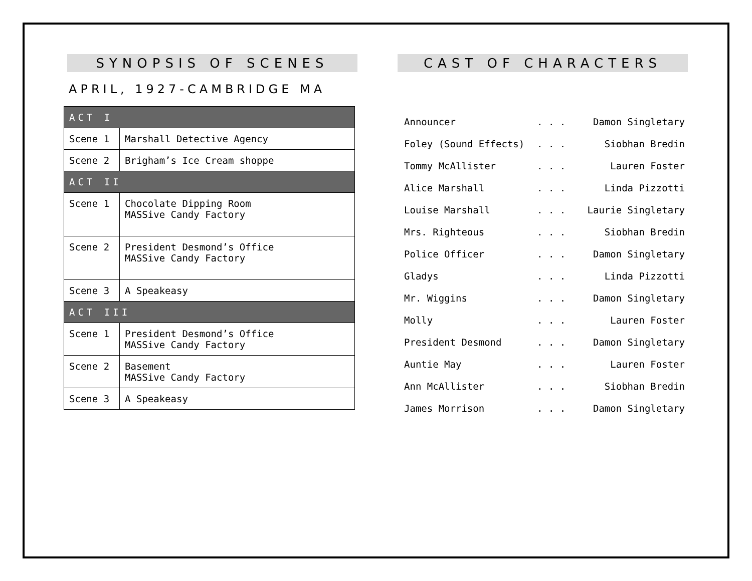SYNOPSIS OF SCENES
APRIL, 1927-CAMBRIDGE MA
| ACT I | |
| Scene 1 | Marshall Detective Agency |
| Scene 2 | Brigham’s Ice Cream shoppe |
| ACT II | |
| Scene 1 | Chocolate Dipping Room MASSive Candy Factory |
| Scene 2 | President Desmond’s Office MASSive Candy Factory |
| Scene 3 | A Speakeasy |
| ACT III | |
| Scene 1 | President Desmond’s Office MASSive Candy Factory |
| Scene 2 | Basement MASSive Candy Factory |
| Scene 3 | A Speakeasy |
CAST OF CHARACTERS
Announcer. . . Damon Singletary
Foley (Sound Effects). . . Siobhan Bredin
Tommy McAllister. . . Lauren Foster
Alice Marshall. . . Linda Pizzotti
Louise Marshall. . . Laurie Singletary
Mrs. Righteous. . . Siobhan Bredin
Police Officer. . . Damon Singletary
Gladys. . . Linda Pizzotti
Mr. Wiggins. . . Damon Singletary
Molly. . . Lauren Foster
President Desmond. . . Damon Singletary
Auntie May. . . Lauren Foster
Ann McAllister. . . Siobhan Bredin
James Morrison. . . Damon Singletary